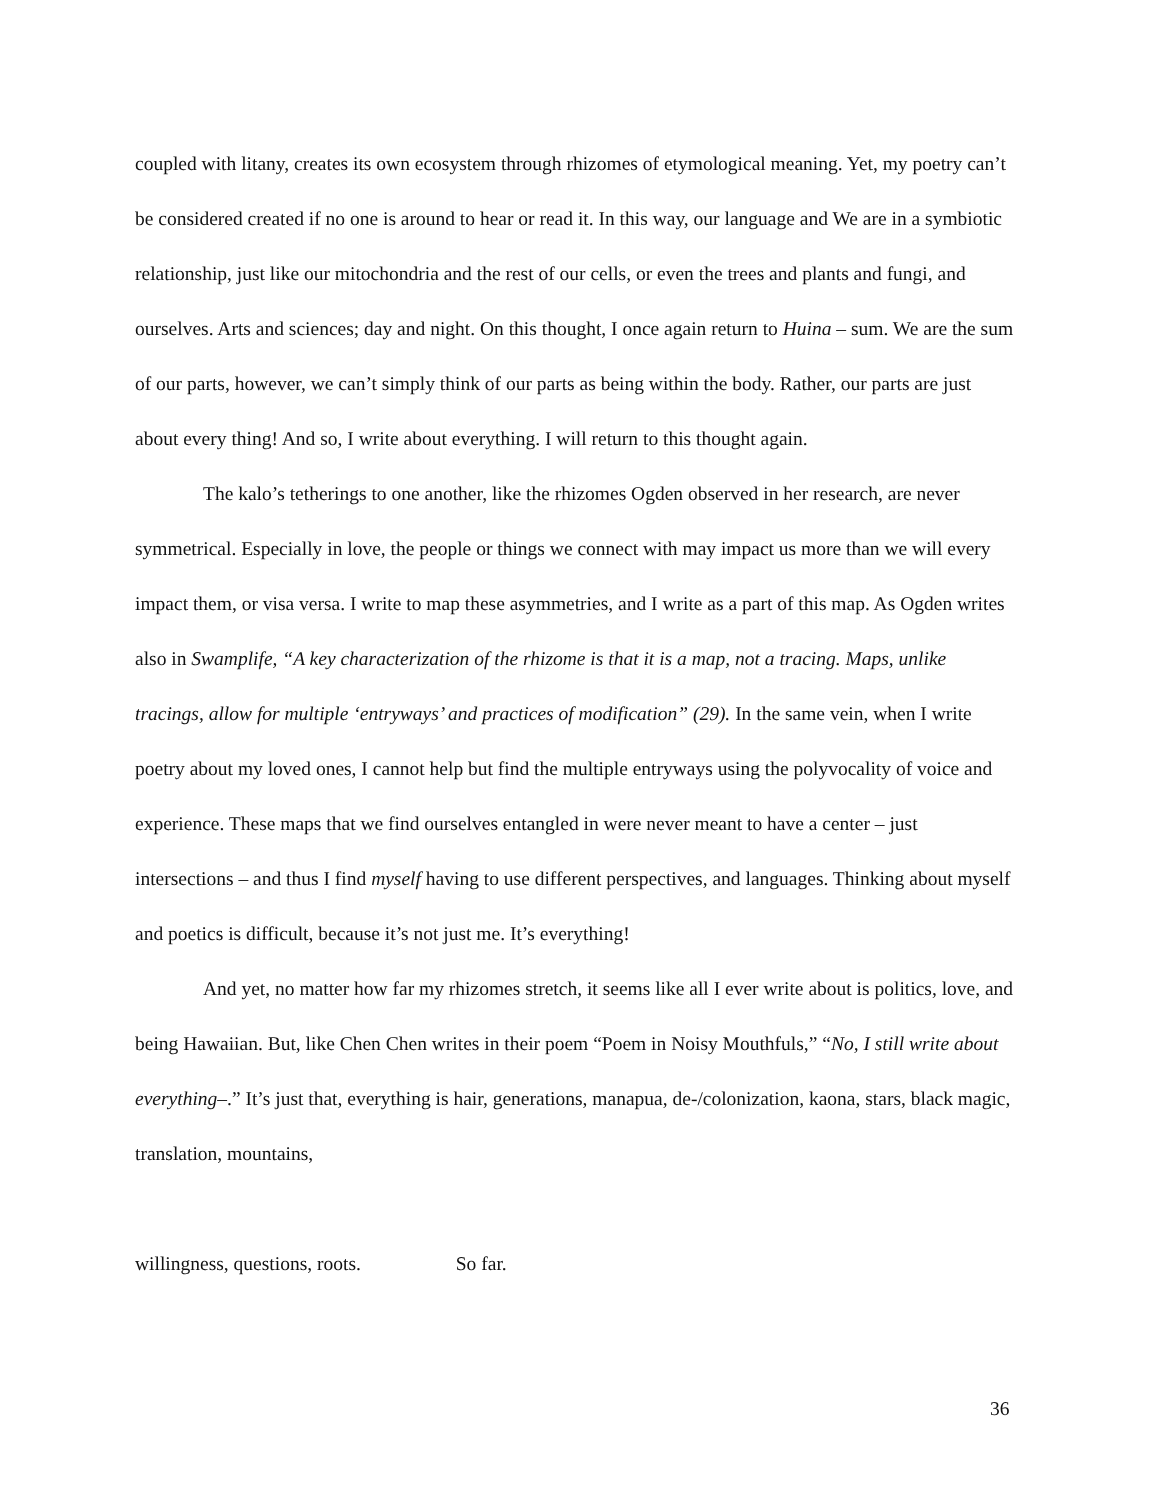coupled with litany, creates its own ecosystem through rhizomes of etymological meaning. Yet, my poetry can’t be considered created if no one is around to hear or read it. In this way, our language and We are in a symbiotic relationship, just like our mitochondria and the rest of our cells, or even the trees and plants and fungi, and ourselves. Arts and sciences; day and night. On this thought, I once again return to Huina – sum. We are the sum of our parts, however, we can’t simply think of our parts as being within the body. Rather, our parts are just about every thing! And so, I write about everything. I will return to this thought again.
The kalo’s tetherings to one another, like the rhizomes Ogden observed in her research, are never symmetrical. Especially in love, the people or things we connect with may impact us more than we will every impact them, or visa versa. I write to map these asymmetries, and I write as a part of this map. As Ogden writes also in Swamplife, “A key characterization of the rhizome is that it is a map, not a tracing. Maps, unlike tracings, allow for multiple ‘entryways’ and practices of modification” (29). In the same vein, when I write poetry about my loved ones, I cannot help but find the multiple entryways using the polyvocality of voice and experience. These maps that we find ourselves entangled in were never meant to have a center – just intersections – and thus I find myself having to use different perspectives, and languages. Thinking about myself and poetics is difficult, because it’s not just me. It’s everything!
And yet, no matter how far my rhizomes stretch, it seems like all I ever write about is politics, love, and being Hawaiian. But, like Chen Chen writes in their poem “Poem in Noisy Mouthfuls,” “No, I still write about everything–.” It’s just that, everything is hair, generations, manapua, de-/colonization, kaona, stars, black magic, translation, mountains,
willingness, questions, roots. So far.
36